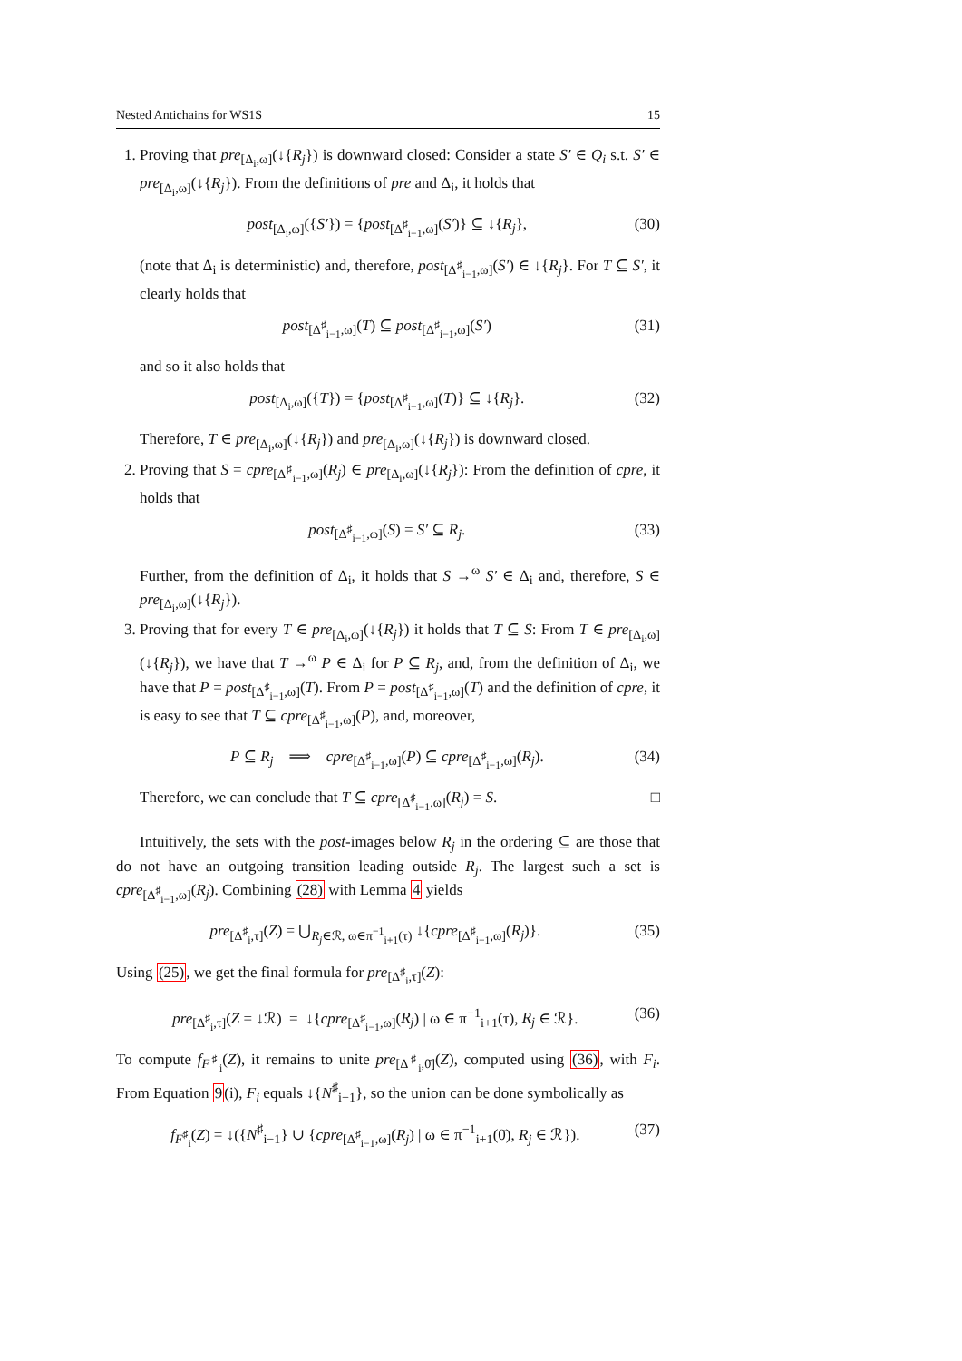Nested Antichains for WS1S 15
1. Proving that pre<sub>[Δ<sub>i</sub>,ω]</sub>(↓{R<sub>j</sub>}) is downward closed: Consider a state S′ ∈ Q<sub>i</sub> s.t. S′ ∈ pre<sub>[Δ<sub>i</sub>,ω]</sub>(↓{R<sub>j</sub>}). From the definitions of pre and Δ<sub>i</sub>, it holds that
post<sub>[Δ<sub>i</sub>,ω]</sub>({S′}) = {post<sub>[Δ<sup>♯</sup><sub>i−1</sub>,ω]</sub>(S′)} ⊆ ↓{R<sub>j</sub>}, (30)
(note that Δ<sub>i</sub> is deterministic) and, therefore, post<sub>[Δ<sup>♯</sup><sub>i−1</sub>,ω]</sub>(S′) ∈ ↓{R<sub>j</sub>}. For T ⊆ S′, it clearly holds that
post<sub>[Δ<sup>♯</sup><sub>i−1</sub>,ω]</sub>(T) ⊆ post<sub>[Δ<sup>♯</sup><sub>i−1</sub>,ω]</sub>(S′) (31)
and so it also holds that
post<sub>[Δ<sub>i</sub>,ω]</sub>({T}) = {post<sub>[Δ<sup>♯</sup><sub>i−1</sub>,ω]</sub>(T)} ⊆ ↓{R<sub>j</sub>}. (32)
Therefore, T ∈ pre<sub>[Δ<sub>i</sub>,ω]</sub>(↓{R<sub>j</sub>}) and pre<sub>[Δ<sub>i</sub>,ω]</sub>(↓{R<sub>j</sub>}) is downward closed.
2. Proving that S = cpre<sub>[Δ<sup>♯</sup><sub>i−1</sub>,ω]</sub>(R<sub>j</sub>) ∈ pre<sub>[Δ<sub>i</sub>,ω]</sub>(↓{R<sub>j</sub>}): From the definition of cpre, it holds that
post<sub>[Δ<sup>♯</sup><sub>i−1</sub>,ω]</sub>(S) = S′ ⊆ R<sub>j</sub>. (33)
Further, from the definition of Δ<sub>i</sub>, it holds that S →<sup>ω</sup> S′ ∈ Δ<sub>i</sub> and, therefore, S ∈ pre<sub>[Δ<sub>i</sub>,ω]</sub>(↓{R<sub>j</sub>}).
3. Proving that for every T ∈ pre<sub>[Δ<sub>i</sub>,ω]</sub>(↓{R<sub>j</sub>}) it holds that T ⊆ S: From T ∈ pre<sub>[Δ<sub>i</sub>,ω]</sub>(↓{R<sub>j</sub>}), we have that T →<sup>ω</sup> P ∈ Δ<sub>i</sub> for P ⊆ R<sub>j</sub>, and, from the definition of Δ<sub>i</sub>, we have that P = post<sub>[Δ<sup>♯</sup><sub>i−1</sub>,ω]</sub>(T). From P = post<sub>[Δ<sup>♯</sup><sub>i−1</sub>,ω]</sub>(T) and the definition of cpre, it is easy to see that T ⊆ cpre<sub>[Δ<sup>♯</sup><sub>i−1</sub>,ω]</sub>(P), and, moreover,
P ⊆ R<sub>j</sub> ⟹ cpre<sub>[Δ<sup>♯</sup><sub>i−1</sub>,ω]</sub>(P) ⊆ cpre<sub>[Δ<sup>♯</sup><sub>i−1</sub>,ω]</sub>(R<sub>j</sub>). (34)
Therefore, we can conclude that T ⊆ cpre<sub>[Δ<sup>♯</sup><sub>i−1</sub>,ω]</sub>(R<sub>j</sub>) = S. □
Intuitively, the sets with the post-images below R<sub>j</sub> in the ordering ⊆ are those that do not have an outgoing transition leading outside R<sub>j</sub>. The largest such a set is cpre<sub>[Δ<sup>♯</sup><sub>i−1</sub>,ω]</sub>(R<sub>j</sub>). Combining (28) with Lemma 4 yields
pre<sub>[Δ<sup>♯</sup><sub>i</sub>,τ]</sub>(Z) = ⋃<sub>R<sub>j</sub>∈ℛ, ω∈π<sup>−1</sup><sub>i+1</sub>(τ)</sub> ↓{cpre<sub>[Δ<sup>♯</sup><sub>i−1</sub>,ω]</sub>(R<sub>j</sub>)}. (35)
Using (25), we get the final formula for pre<sub>[Δ<sup>♯</sup><sub>i</sub>,τ]</sub>(Z):
pre<sub>[Δ<sup>♯</sup><sub>i</sub>,τ]</sub>(Z = ↓ℛ) = ↓{cpre<sub>[Δ<sup>♯</sup><sub>i−1</sub>,ω]</sub>(R<sub>j</sub>) | ω ∈ π<sup>−1</sup><sub>i+1</sub>(τ), R<sub>j</sub> ∈ ℛ}. (36)
To compute f<sub>F<sup>♯</sup><sub>i</sub></sub>(Z), it remains to unite pre<sub>[Δ<sup>♯</sup><sub>i</sub>,0̄]</sub>(Z), computed using (36), with F<sub>i</sub>. From Equation 9(i), F<sub>i</sub> equals ↓{N<sup>♯</sup><sub>i−1</sub>}, so the union can be done symbolically as
f<sub>F<sup>♯</sup><sub>i</sub></sub>(Z) = ↓({N<sup>♯</sup><sub>i−1</sub>} ∪ {cpre<sub>[Δ<sup>♯</sup><sub>i−1</sub>,ω]</sub>(R<sub>j</sub>) | ω ∈ π<sup>−1</sup><sub>i+1</sub>(0̄), R<sub>j</sub> ∈ ℛ}). (37)